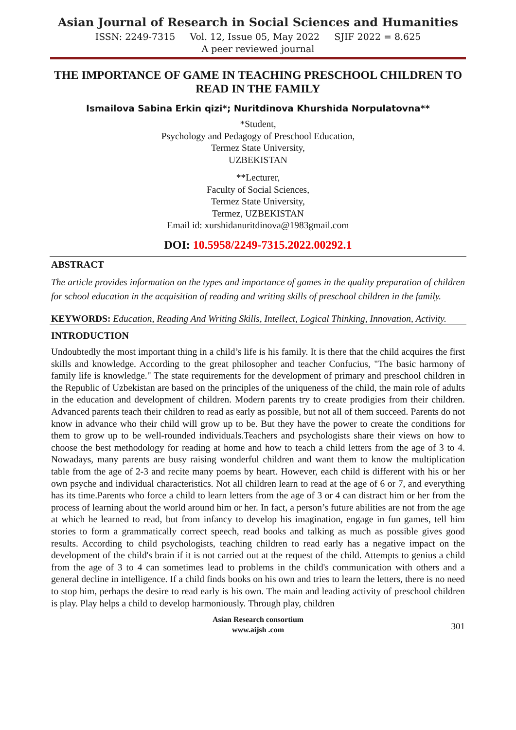Asian Journal of Research in Social Sciences and Humanities
ISSN: 2249-7315 Vol. 12, Issue 05, May 2022 SJIF 2022 = 8.625
A peer reviewed journal
THE IMPORTANCE OF GAME IN TEACHING PRESCHOOL CHILDREN TO READ IN THE FAMILY
Ismailova Sabina Erkin qizi*; Nuritdinova Khurshida Norpulatovna**
*Student,
Psychology and Pedagogy of Preschool Education,
Termez State University,
UZBEKISTAN
**Lecturer,
Faculty of Social Sciences,
Termez State University,
Termez, UZBEKISTAN
Email id: xurshidanuritdinova@1983gmail.com
DOI: 10.5958/2249-7315.2022.00292.1
ABSTRACT
The article provides information on the types and importance of games in the quality preparation of children for school education in the acquisition of reading and writing skills of preschool children in the family.
KEYWORDS: Education, Reading And Writing Skills, Intellect, Logical Thinking, Innovation, Activity.
INTRODUCTION
Undoubtedly the most important thing in a child’s life is his family. It is there that the child acquires the first skills and knowledge. According to the great philosopher and teacher Confucius, "The basic harmony of family life is knowledge." The state requirements for the development of primary and preschool children in the Republic of Uzbekistan are based on the principles of the uniqueness of the child, the main role of adults in the education and development of children. Modern parents try to create prodigies from their children. Advanced parents teach their children to read as early as possible, but not all of them succeed. Parents do not know in advance who their child will grow up to be. But they have the power to create the conditions for them to grow up to be well-rounded individuals.Teachers and psychologists share their views on how to choose the best methodology for reading at home and how to teach a child letters from the age of 3 to 4. Nowadays, many parents are busy raising wonderful children and want them to know the multiplication table from the age of 2-3 and recite many poems by heart. However, each child is different with his or her own psyche and individual characteristics. Not all children learn to read at the age of 6 or 7, and everything has its time.Parents who force a child to learn letters from the age of 3 or 4 can distract him or her from the process of learning about the world around him or her. In fact, a person’s future abilities are not from the age at which he learned to read, but from infancy to develop his imagination, engage in fun games, tell him stories to form a grammatically correct speech, read books and talking as much as possible gives good results. According to child psychologists, teaching children to read early has a negative impact on the development of the child's brain if it is not carried out at the request of the child. Attempts to genius a child from the age of 3 to 4 can sometimes lead to problems in the child's communication with others and a general decline in intelligence. If a child finds books on his own and tries to learn the letters, there is no need to stop him, perhaps the desire to read early is his own. The main and leading activity of preschool children is play. Play helps a child to develop harmoniously. Through play, children
Asian Research consortium
www.aijsh .com
301